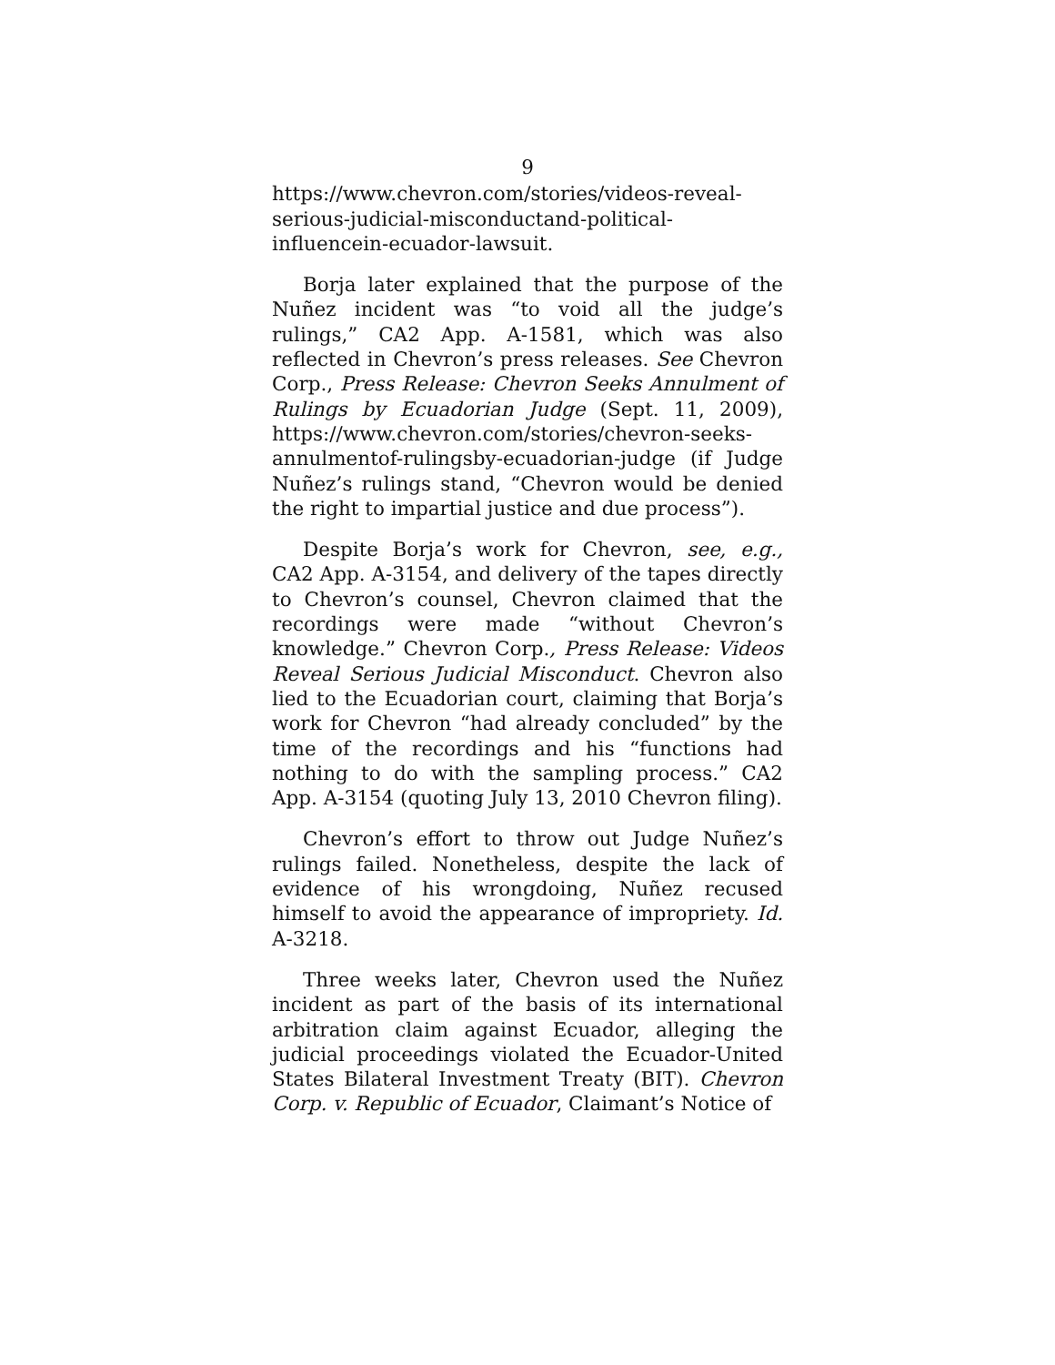9
https://www.chevron.com/stories/videos-reveal-serious-judicial-misconductand-political-influencein-ecuador-lawsuit.
Borja later explained that the purpose of the Nuñez incident was “to void all the judge’s rulings,” CA2 App. A-1581, which was also reflected in Chevron’s press releases. See Chevron Corp., Press Release: Chevron Seeks Annulment of Rulings by Ecuadorian Judge (Sept. 11, 2009), https://www.chevron.com/stories/chevron-seeks-annulmentof-rulingsby-ecuadorian-judge (if Judge Nuñez’s rulings stand, “Chevron would be denied the right to impartial justice and due process”).
Despite Borja’s work for Chevron, see, e.g., CA2 App. A-3154, and delivery of the tapes directly to Chevron’s counsel, Chevron claimed that the recordings were made “without Chevron’s knowledge.” Chevron Corp., Press Release: Videos Reveal Serious Judicial Misconduct. Chevron also lied to the Ecuadorian court, claiming that Borja’s work for Chevron “had already concluded” by the time of the recordings and his “functions had nothing to do with the sampling process.” CA2 App. A-3154 (quoting July 13, 2010 Chevron filing).
Chevron’s effort to throw out Judge Nuñez’s rulings failed. Nonetheless, despite the lack of evidence of his wrongdoing, Nuñez recused himself to avoid the appearance of impropriety. Id. A-3218.
Three weeks later, Chevron used the Nuñez incident as part of the basis of its international arbitration claim against Ecuador, alleging the judicial proceedings violated the Ecuador-United States Bilateral Investment Treaty (BIT). Chevron Corp. v. Republic of Ecuador, Claimant’s Notice of